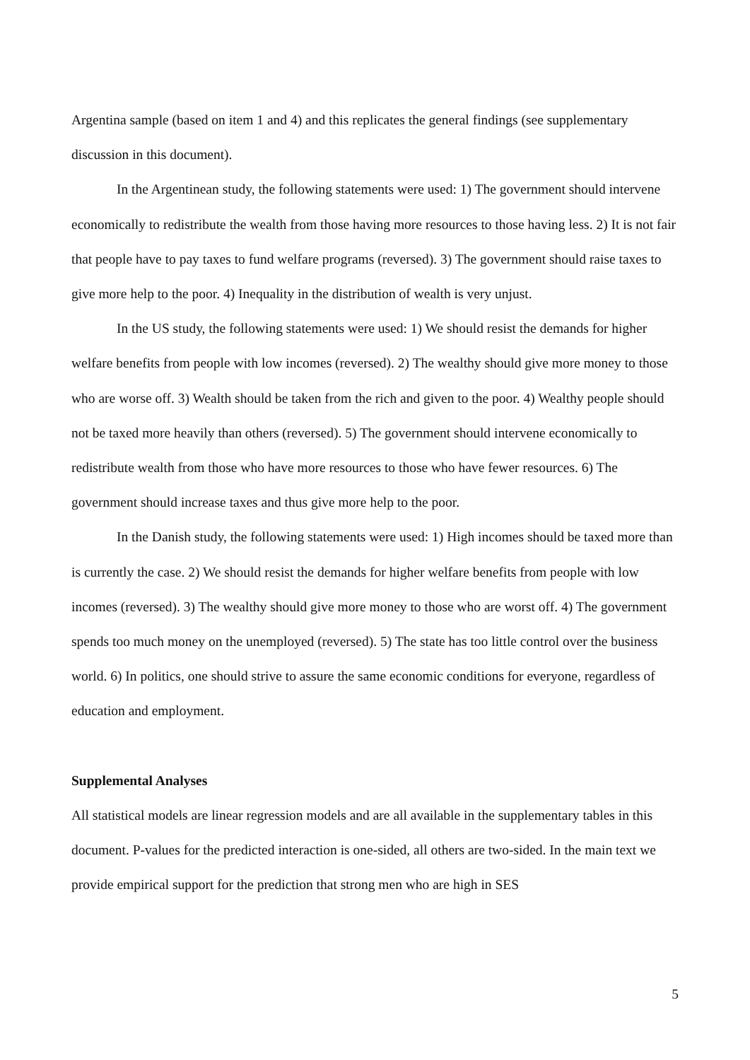Argentina sample (based on item 1 and 4) and this replicates the general findings (see supplementary discussion in this document).
In the Argentinean study, the following statements were used: 1) The government should intervene economically to redistribute the wealth from those having more resources to those having less. 2) It is not fair that people have to pay taxes to fund welfare programs (reversed). 3) The government should raise taxes to give more help to the poor. 4) Inequality in the distribution of wealth is very unjust.
In the US study, the following statements were used: 1) We should resist the demands for higher welfare benefits from people with low incomes (reversed). 2) The wealthy should give more money to those who are worse off. 3) Wealth should be taken from the rich and given to the poor. 4) Wealthy people should not be taxed more heavily than others (reversed). 5) The government should intervene economically to redistribute wealth from those who have more resources to those who have fewer resources. 6) The government should increase taxes and thus give more help to the poor.
In the Danish study, the following statements were used: 1) High incomes should be taxed more than is currently the case. 2) We should resist the demands for higher welfare benefits from people with low incomes (reversed). 3) The wealthy should give more money to those who are worst off. 4) The government spends too much money on the unemployed (reversed). 5) The state has too little control over the business world. 6) In politics, one should strive to assure the same economic conditions for everyone, regardless of education and employment.
Supplemental Analyses
All statistical models are linear regression models and are all available in the supplementary tables in this document. P-values for the predicted interaction is one-sided, all others are two-sided. In the main text we provide empirical support for the prediction that strong men who are high in SES
5